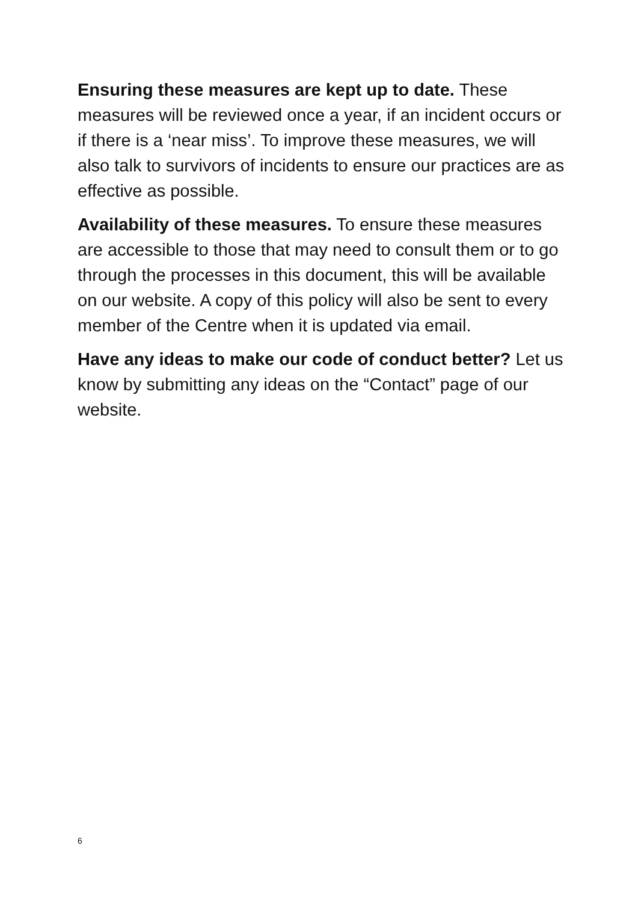Ensuring these measures are kept up to date. These measures will be reviewed once a year, if an incident occurs or if there is a ‘near miss’. To improve these measures, we will also talk to survivors of incidents to ensure our practices are as effective as possible.
Availability of these measures. To ensure these measures are accessible to those that may need to consult them or to go through the processes in this document, this will be available on our website. A copy of this policy will also be sent to every member of the Centre when it is updated via email.
Have any ideas to make our code of conduct better? Let us know by submitting any ideas on the “Contact” page of our website.
6